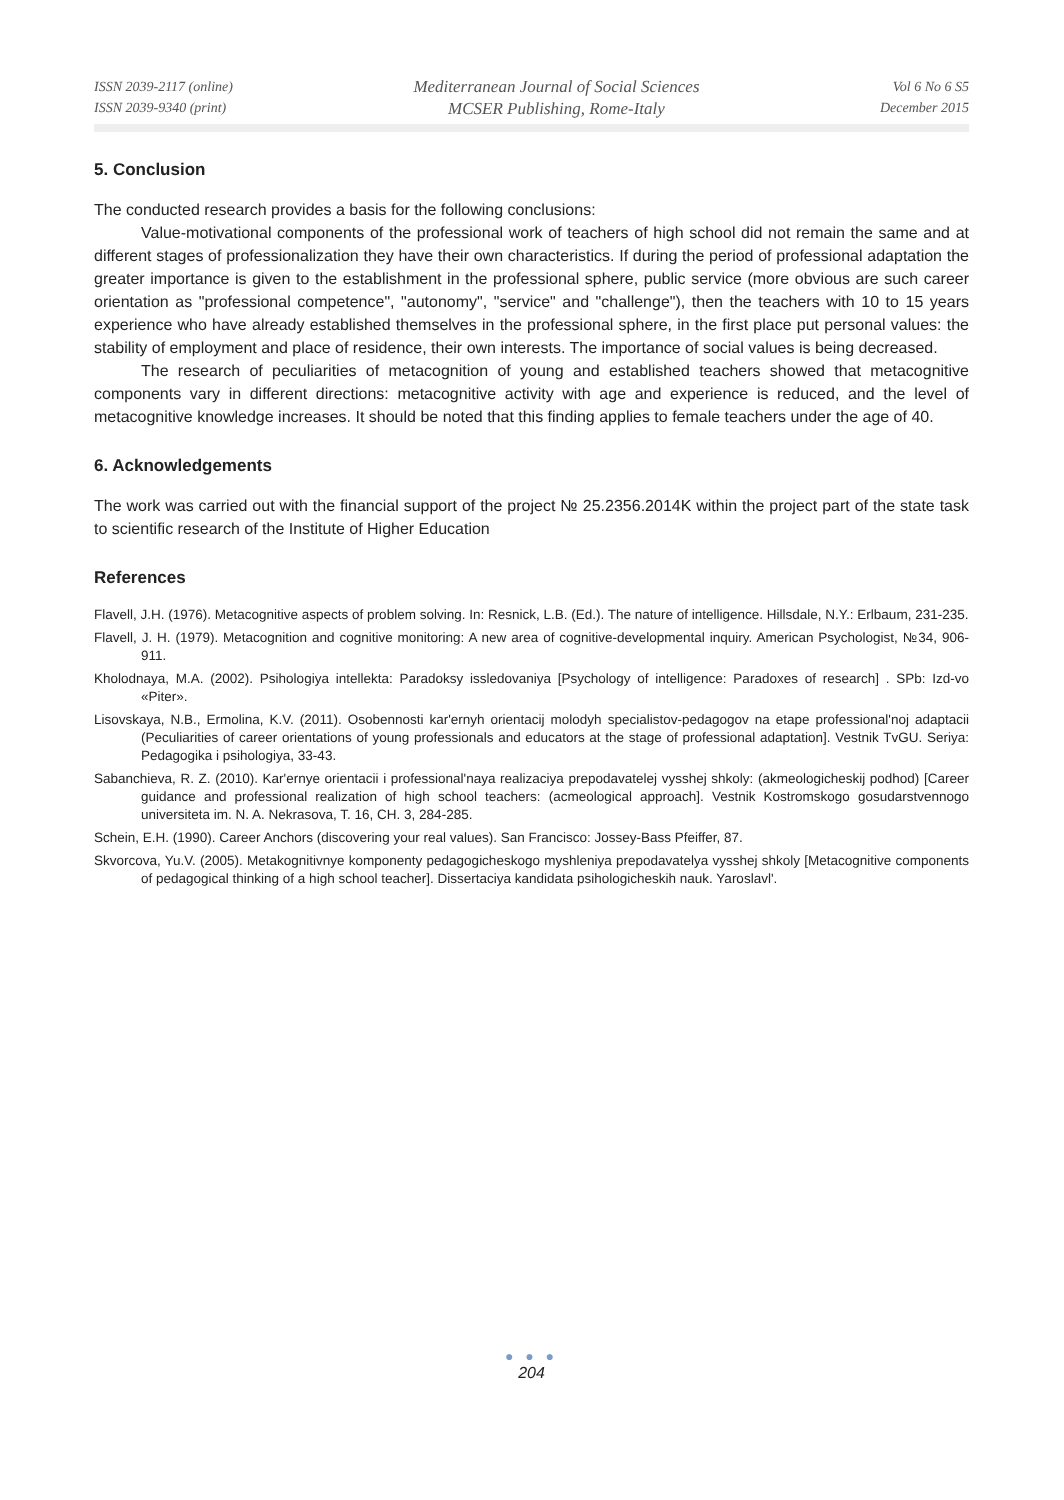ISSN 2039-2117 (online)
ISSN 2039-9340 (print)
Mediterranean Journal of Social Sciences
MCSER Publishing, Rome-Italy
Vol 6 No 6 S5
December 2015
5. Conclusion
The conducted research provides a basis for the following conclusions:
Value-motivational components of the professional work of teachers of high school did not remain the same and at different stages of professionalization they have their own characteristics. If during the period of professional adaptation the greater importance is given to the establishment in the professional sphere, public service (more obvious are such career orientation as "professional competence", "autonomy", "service" and "challenge"), then the teachers with 10 to 15 years experience who have already established themselves in the professional sphere, in the first place put personal values: the stability of employment and place of residence, their own interests. The importance of social values is being decreased.
The research of peculiarities of metacognition of young and established teachers showed that metacognitive components vary in different directions: metacognitive activity with age and experience is reduced, and the level of metacognitive knowledge increases. It should be noted that this finding applies to female teachers under the age of 40.
6. Acknowledgements
The work was carried out with the financial support of the project № 25.2356.2014K within the project part of the state task to scientific research of the Institute of Higher Education
References
Flavell, J.H. (1976). Metacognitive aspects of problem solving. In: Resnick, L.B. (Ed.). The nature of intelligence. Hillsdale, N.Y.: Erlbaum, 231-235.
Flavell, J. H. (1979). Metacognition and cognitive monitoring: A new area of cognitive-developmental inquiry. American Psychologist, №34, 906-911.
Kholodnaya, M.A. (2002). Psihologiya intellekta: Paradoksy issledovaniya [Psychology of intelligence: Paradoxes of research] . SPb: Izd-vo «Piter».
Lisovskaya, N.B., Ermolina, K.V. (2011). Osobennosti kar'ernyh orientacij molodyh specialistov-pedagogov na etape professional'noj adaptacii (Peculiarities of career orientations of young professionals and educators at the stage of professional adaptation]. Vestnik TvGU. Seriya: Pedagogika i psihologiya, 33-43.
Sabanchieva, R. Z. (2010). Kar'ernye orientacii i professional'naya realizaciya prepodavatelej vysshej shkoly: (akmeologicheskij podhod) [Career guidance and professional realization of high school teachers: (acmeological approach]. Vestnik Kostromskogo gosudarstvennogo universiteta im. N. A. Nekrasova, T. 16, CH. 3, 284-285.
Schein, E.H. (1990). Career Anchors (discovering your real values). San Francisco: Jossey-Bass Pfeiffer, 87.
Skvorcova, Yu.V. (2005). Metakognitivnye komponenty pedagogicheskogo myshleniya prepodavatelya vysshej shkoly [Metacognitive components of pedagogical thinking of a high school teacher]. Dissertaciya kandidata psihologicheskih nauk. Yaroslavl'.
● ● ●
204